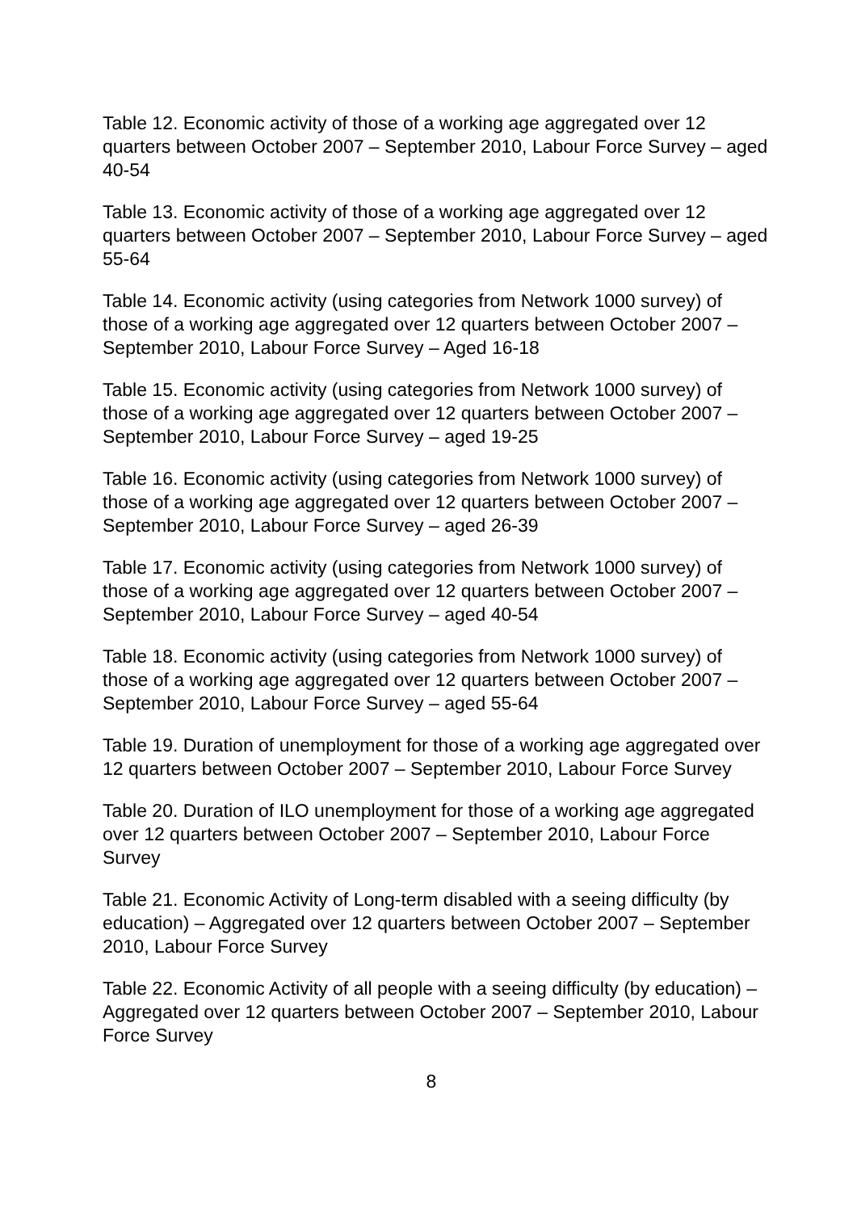Table 12. Economic activity of those of a working age aggregated over 12 quarters between October 2007 – September 2010, Labour Force Survey – aged 40-54
Table 13. Economic activity of those of a working age aggregated over 12 quarters between October 2007 – September 2010, Labour Force Survey – aged 55-64
Table 14. Economic activity (using categories from Network 1000 survey) of those of a working age aggregated over 12 quarters between October 2007 – September 2010, Labour Force Survey – Aged 16-18
Table 15. Economic activity (using categories from Network 1000 survey) of those of a working age aggregated over 12 quarters between October 2007 – September 2010, Labour Force Survey – aged 19-25
Table 16. Economic activity (using categories from Network 1000 survey) of those of a working age aggregated over 12 quarters between October 2007 – September 2010, Labour Force Survey – aged 26-39
Table 17. Economic activity (using categories from Network 1000 survey) of those of a working age aggregated over 12 quarters between October 2007 – September 2010, Labour Force Survey – aged 40-54
Table 18. Economic activity (using categories from Network 1000 survey) of those of a working age aggregated over 12 quarters between October 2007 – September 2010, Labour Force Survey – aged 55-64
Table 19. Duration of unemployment for those of a working age aggregated over 12 quarters between October 2007 – September 2010, Labour Force Survey
Table 20. Duration of ILO unemployment for those of a working age aggregated over 12 quarters between October 2007 – September 2010, Labour Force Survey
Table 21. Economic Activity of Long-term disabled with a seeing difficulty (by education) – Aggregated over 12 quarters between October 2007 – September 2010, Labour Force Survey
Table 22. Economic Activity of all people with a seeing difficulty (by education) – Aggregated over 12 quarters between October 2007 – September 2010, Labour Force Survey
8